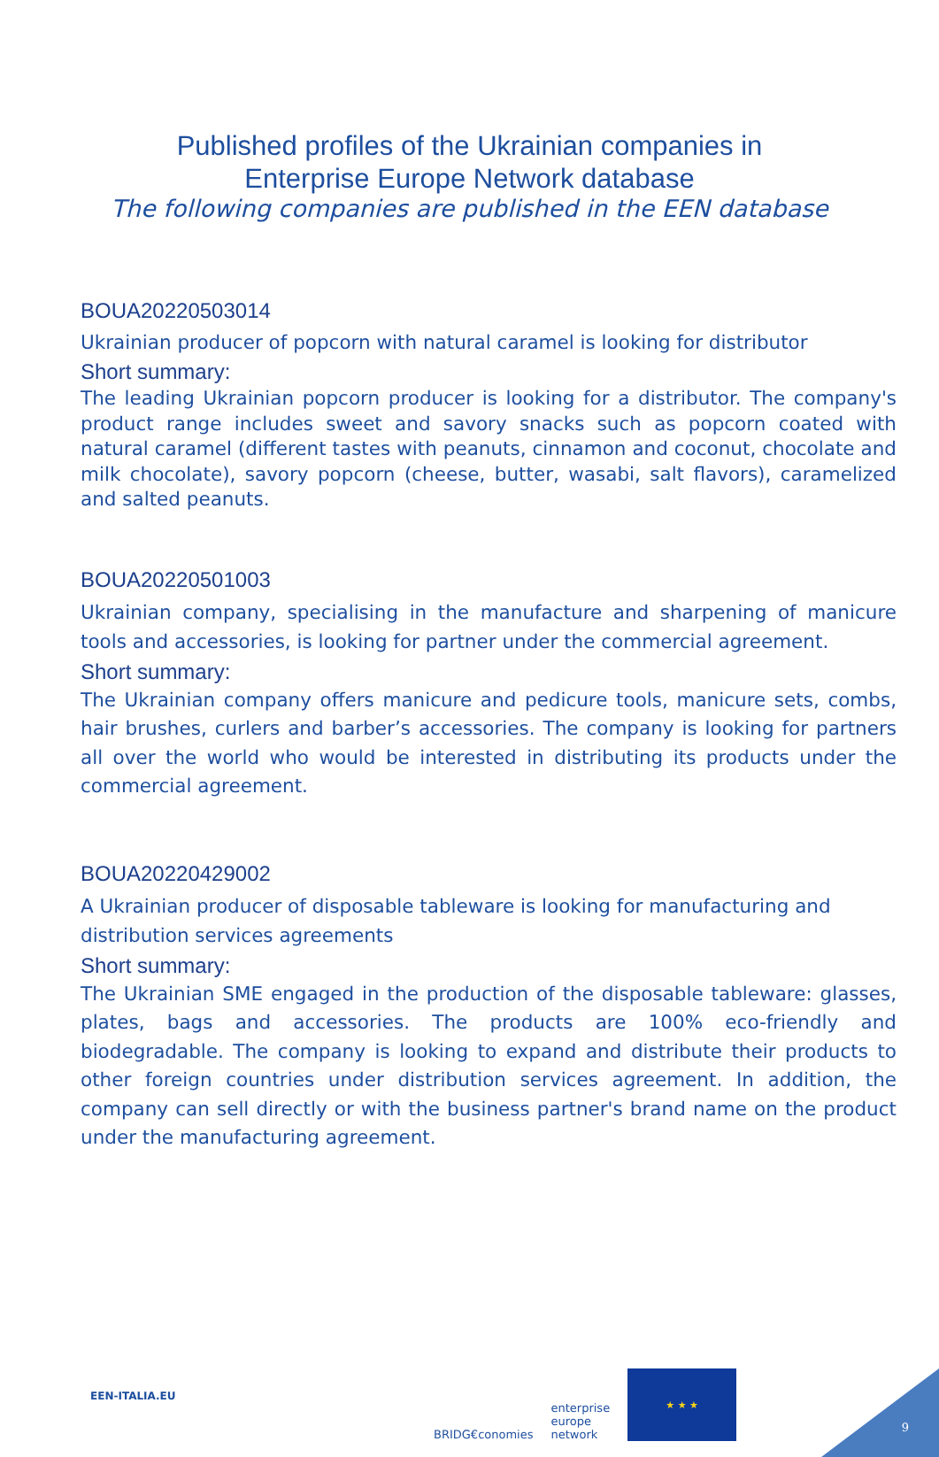Published profiles of the Ukrainian companies in
Enterprise Europe Network database
The following companies are published in the EEN database
BOUA20220503014
Ukrainian producer of popcorn with natural caramel is looking for distributor
Short summary:
The leading Ukrainian popcorn producer is looking for a distributor. The company's product range includes sweet and savory snacks such as popcorn coated with natural caramel (different tastes with peanuts, cinnamon and coconut, chocolate and milk chocolate), savory popcorn (cheese, butter, wasabi, salt flavors), caramelized and salted peanuts.
BOUA20220501003
Ukrainian company, specialising in the manufacture and sharpening of manicure tools and accessories, is looking for partner under the commercial agreement.
Short summary:
The Ukrainian company offers manicure and pedicure tools, manicure sets, combs, hair brushes, curlers and barber’s accessories. The company is looking for partners all over the world who would be interested in distributing its products under the commercial agreement.
BOUA20220429002
A Ukrainian producer of disposable tableware is looking for manufacturing and distribution services agreements
Short summary:
The Ukrainian SME engaged in the production of the disposable tableware: glasses, plates, bags and accessories. The products are 100% eco-friendly and biodegradable. The company is looking to expand and distribute their products to other foreign countries under distribution services agreement. In addition, the company can sell directly or with the business partner's brand name on the product under the manufacturing agreement.
EEN-ITALIA.EU
BRIDG€conomies
enterprise
europe
network
★ ★ ★
9